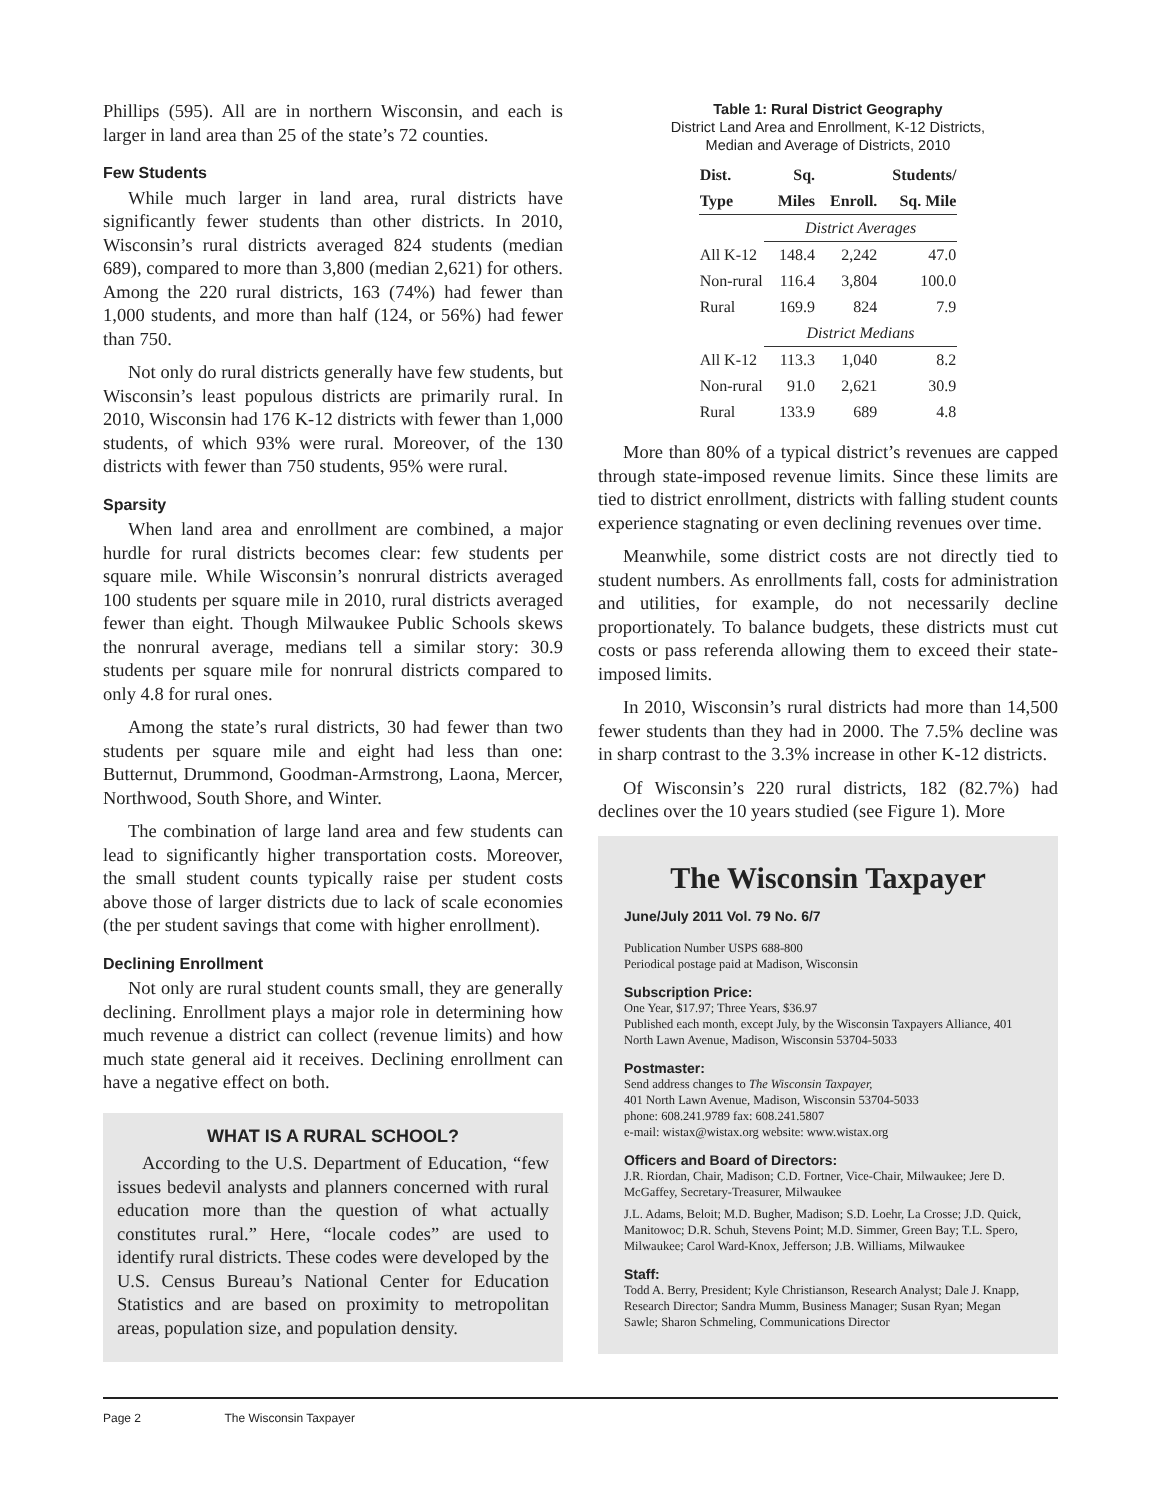Phillips (595). All are in northern Wisconsin, and each is larger in land area than 25 of the state’s 72 counties.
Few Students
While much larger in land area, rural districts have significantly fewer students than other districts. In 2010, Wisconsin’s rural districts averaged 824 students (median 689), compared to more than 3,800 (median 2,621) for others. Among the 220 rural districts, 163 (74%) had fewer than 1,000 students, and more than half (124, or 56%) had fewer than 750.
Not only do rural districts generally have few students, but Wisconsin’s least populous districts are primarily rural. In 2010, Wisconsin had 176 K-12 districts with fewer than 1,000 students, of which 93% were rural. Moreover, of the 130 districts with fewer than 750 students, 95% were rural.
Sparsity
When land area and enrollment are combined, a major hurdle for rural districts becomes clear: few students per square mile. While Wisconsin’s nonrural districts averaged 100 students per square mile in 2010, rural districts averaged fewer than eight. Though Milwaukee Public Schools skews the nonrural average, medians tell a similar story: 30.9 students per square mile for nonrural districts compared to only 4.8 for rural ones.
Among the state’s rural districts, 30 had fewer than two students per square mile and eight had less than one: Butternut, Drummond, Goodman-Armstrong, Laona, Mercer, Northwood, South Shore, and Winter.
The combination of large land area and few students can lead to significantly higher transportation costs. Moreover, the small student counts typically raise per student costs above those of larger districts due to lack of scale economies (the per student savings that come with higher enrollment).
Declining Enrollment
Not only are rural student counts small, they are generally declining. Enrollment plays a major role in determining how much revenue a district can collect (revenue limits) and how much state general aid it receives. Declining enrollment can have a negative effect on both.
WHAT IS A RURAL SCHOOL?
According to the U.S. Department of Education, “few issues bedevil analysts and planners concerned with rural education more than the question of what actually constitutes rural.” Here, “locale codes” are used to identify rural districts. These codes were developed by the U.S. Census Bureau’s National Center for Education Statistics and are based on proximity to metropolitan areas, population size, and population density.
Table 1: Rural District Geography
District Land Area and Enrollment, K-12 Districts,
Median and Average of Districts, 2010
| Dist. | Sq. | | Students/ |
| --- | --- | --- | --- |
| Type | Miles | Enroll. | Sq. Mile |
| | District Averages | | |
| All K-12 | 148.4 | 2,242 | 47.0 |
| Non-rural | 116.4 | 3,804 | 100.0 |
| Rural | 169.9 | 824 | 7.9 |
| | District Medians | | |
| All K-12 | 113.3 | 1,040 | 8.2 |
| Non-rural | 91.0 | 2,621 | 30.9 |
| Rural | 133.9 | 689 | 4.8 |
More than 80% of a typical district’s revenues are capped through state-imposed revenue limits. Since these limits are tied to district enrollment, districts with falling student counts experience stagnating or even declining revenues over time.
Meanwhile, some district costs are not directly tied to student numbers. As enrollments fall, costs for administration and utilities, for example, do not necessarily decline proportionately. To balance budgets, these districts must cut costs or pass referenda allowing them to exceed their state-imposed limits.
In 2010, Wisconsin’s rural districts had more than 14,500 fewer students than they had in 2000. The 7.5% decline was in sharp contrast to the 3.3% increase in other K-12 districts.
Of Wisconsin’s 220 rural districts, 182 (82.7%) had declines over the 10 years studied (see Figure 1). More
The Wisconsin Taxpayer
June/July 2011 Vol. 79 No. 6/7
Publication Number USPS 688-800
Periodical postage paid at Madison, Wisconsin
Subscription Price:
One Year, $17.97; Three Years, $36.97
Published each month, except July, by the Wisconsin Taxpayers Alliance, 401 North Lawn Avenue, Madison, Wisconsin 53704-5033
Postmaster:
Send address changes to The Wisconsin Taxpayer,
401 North Lawn Avenue, Madison, Wisconsin 53704-5033
phone: 608.241.9789 fax: 608.241.5807
e-mail: wistax@wistax.org website: www.wistax.org
Officers and Board of Directors:
J.R. Riordan, Chair, Madison; C.D. Fortner, Vice-Chair, Milwaukee; Jere D. McGaffey, Secretary-Treasurer, Milwaukee
J.L. Adams, Beloit; M.D. Bugher, Madison; S.D. Loehr, La Crosse; J.D. Quick, Manitowoc; D.R. Schuh, Stevens Point; M.D. Simmer, Green Bay; T.L. Spero, Milwaukee; Carol Ward-Knox, Jefferson; J.B. Williams, Milwaukee
Staff:
Todd A. Berry, President; Kyle Christianson, Research Analyst; Dale J. Knapp, Research Director; Sandra Mumm, Business Manager; Susan Ryan; Megan Sawle; Sharon Schmeling, Communications Director
Page 2 The Wisconsin Taxpayer